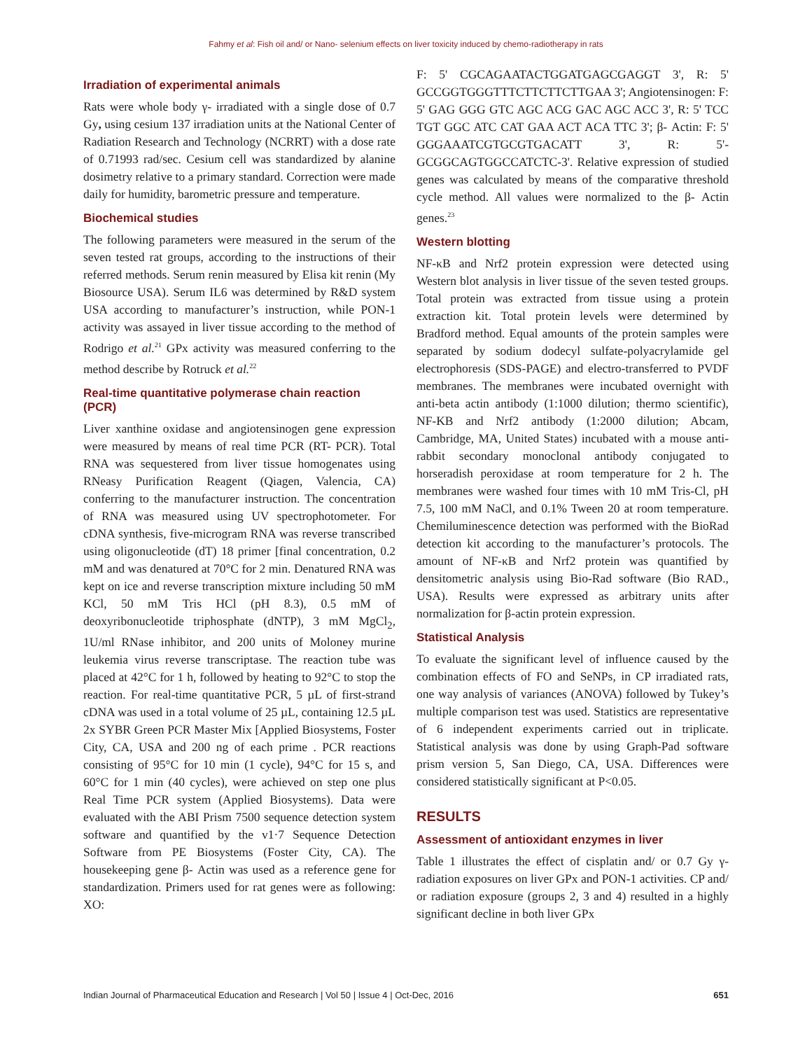Fahmy et al: Fish oil and/ or Nano- selenium effects on liver toxicity induced by chemo-radiotherapy in rats
Irradiation of experimental animals
Rats were whole body γ- irradiated with a single dose of 0.7 Gy, using cesium 137 irradiation units at the National Center of Radiation Research and Technology (NCRRT) with a dose rate of 0.71993 rad/sec. Cesium cell was standardized by alanine dosimetry relative to a primary standard. Correction were made daily for humidity, barometric pressure and temperature.
Biochemical studies
The following parameters were measured in the serum of the seven tested rat groups, according to the instructions of their referred methods. Serum renin measured by Elisa kit renin (My Biosource USA). Serum IL6 was determined by R&D system USA according to manufacturer’s instruction, while PON-1 activity was assayed in liver tissue according to the method of Rodrigo et al.<sup>21</sup> GPx activity was measured conferring to the method describe by Rotruck et al.<sup>22</sup>
Real-time quantitative polymerase chain reaction (PCR)
Liver xanthine oxidase and angiotensinogen gene expression were measured by means of real time PCR (RT- PCR). Total RNA was sequestered from liver tissue homogenates using RNeasy Purification Reagent (Qiagen, Valencia, CA) conferring to the manufacturer instruction. The concentration of RNA was measured using UV spectrophotometer. For cDNA synthesis, five-microgram RNA was reverse transcribed using oligonucleotide (dT) 18 primer [final concentration, 0.2 mM and was denatured at 70°C for 2 min. Denatured RNA was kept on ice and reverse transcription mixture including 50 mM KCl, 50 mM Tris HCl (pH 8.3), 0.5 mM of deoxyribonucleotide triphosphate (dNTP), 3 mM MgCl<sub>2</sub>, 1U/ml RNase inhibitor, and 200 units of Moloney murine leukemia virus reverse transcriptase. The reaction tube was placed at 42°C for 1 h, followed by heating to 92°C to stop the reaction. For real-time quantitative PCR, 5 µL of first-strand cDNA was used in a total volume of 25 µL, containing 12.5 µL 2x SYBR Green PCR Master Mix [Applied Biosystems, Foster City, CA, USA and 200 ng of each prime . PCR reactions consisting of 95°C for 10 min (1 cycle), 94°C for 15 s, and 60°C for 1 min (40 cycles), were achieved on step one plus Real Time PCR system (Applied Biosystems). Data were evaluated with the ABI Prism 7500 sequence detection system software and quantified by the v1·7 Sequence Detection Software from PE Biosystems (Foster City, CA). The housekeeping gene β- Actin was used as a reference gene for standardization. Primers used for rat genes were as following: XO:
F: 5' CGCAGAATACTGGATGAGCGAGGT 3', R: 5' GCCGGTGGGTTTCTTCTTCTTGAA 3'; Angiotensinogen: F: 5' GAG GGG GTC AGC ACG GAC AGC ACC 3', R: 5' TCC TGT GGC ATC CAT GAA ACT ACA TTC 3'; β- Actin: F: 5' GGGAAATCGTGCGTGACATT 3', R: 5'- GCGGCAGTGGCCATCTC-3'. Relative expression of studied genes was calculated by means of the comparative threshold cycle method. All values were normalized to the β- Actin genes.<sup>23</sup>
Western blotting
NF-κB and Nrf2 protein expression were detected using Western blot analysis in liver tissue of the seven tested groups. Total protein was extracted from tissue using a protein extraction kit. Total protein levels were determined by Bradford method. Equal amounts of the protein samples were separated by sodium dodecyl sulfate-polyacrylamide gel electrophoresis (SDS-PAGE) and electro-transferred to PVDF membranes. The membranes were incubated overnight with anti-beta actin antibody (1:1000 dilution; thermo scientific), NF-KB and Nrf2 antibody (1:2000 dilution; Abcam, Cambridge, MA, United States) incubated with a mouse anti-rabbit secondary monoclonal antibody conjugated to horseradish peroxidase at room temperature for 2 h. The membranes were washed four times with 10 mM Tris-Cl, pH 7.5, 100 mM NaCl, and 0.1% Tween 20 at room temperature. Chemiluminescence detection was performed with the BioRad detection kit according to the manufacturer’s protocols. The amount of NF-κB and Nrf2 protein was quantified by densitometric analysis using Bio-Rad software (Bio RAD., USA). Results were expressed as arbitrary units after normalization for β-actin protein expression.
Statistical Analysis
To evaluate the significant level of influence caused by the combination effects of FO and SeNPs, in CP irradiated rats, one way analysis of variances (ANOVA) followed by Tukey’s multiple comparison test was used. Statistics are representative of 6 independent experiments carried out in triplicate. Statistical analysis was done by using Graph-Pad software prism version 5, San Diego, CA, USA. Differences were considered statistically significant at P<0.05.
RESULTS
Assessment of antioxidant enzymes in liver
Table 1 illustrates the effect of cisplatin and/ or 0.7 Gy γ-radiation exposures on liver GPx and PON-1 activities. CP and/ or radiation exposure (groups 2, 3 and 4) resulted in a highly significant decline in both liver GPx
Indian Journal of Pharmaceutical Education and Research | Vol 50 | Issue 4 | Oct-Dec, 2016 651